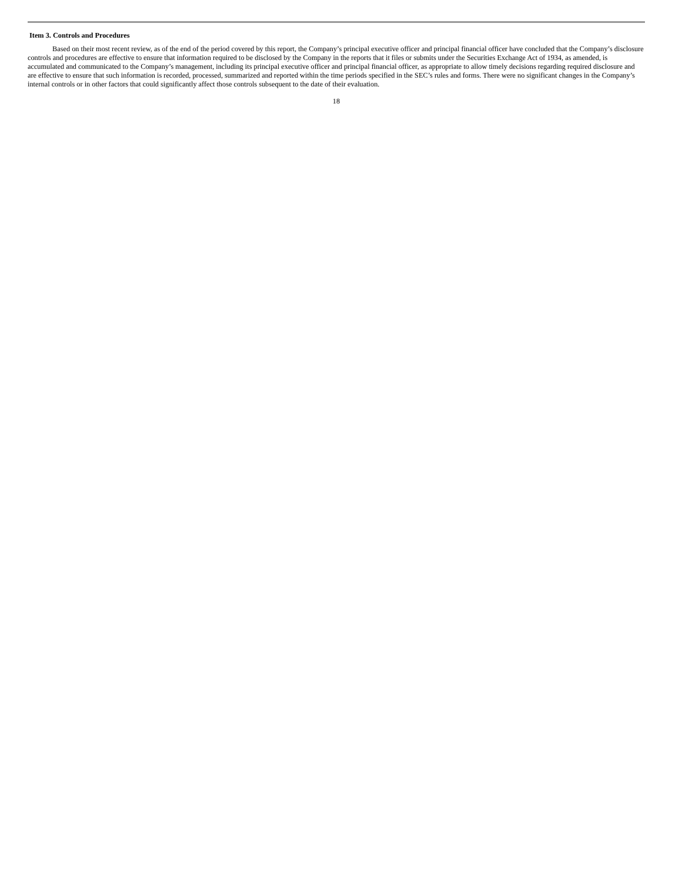Item 3. Controls and Procedures
Based on their most recent review, as of the end of the period covered by this report, the Company’s principal executive officer and principal financial officer have concluded that the Company’s disclosure controls and procedures are effective to ensure that information required to be disclosed by the Company in the reports that it files or submits under the Securities Exchange Act of 1934, as amended, is accumulated and communicated to the Company’s management, including its principal executive officer and principal financial officer, as appropriate to allow timely decisions regarding required disclosure and are effective to ensure that such information is recorded, processed, summarized and reported within the time periods specified in the SEC’s rules and forms. There were no significant changes in the Company’s internal controls or in other factors that could significantly affect those controls subsequent to the date of their evaluation.
18